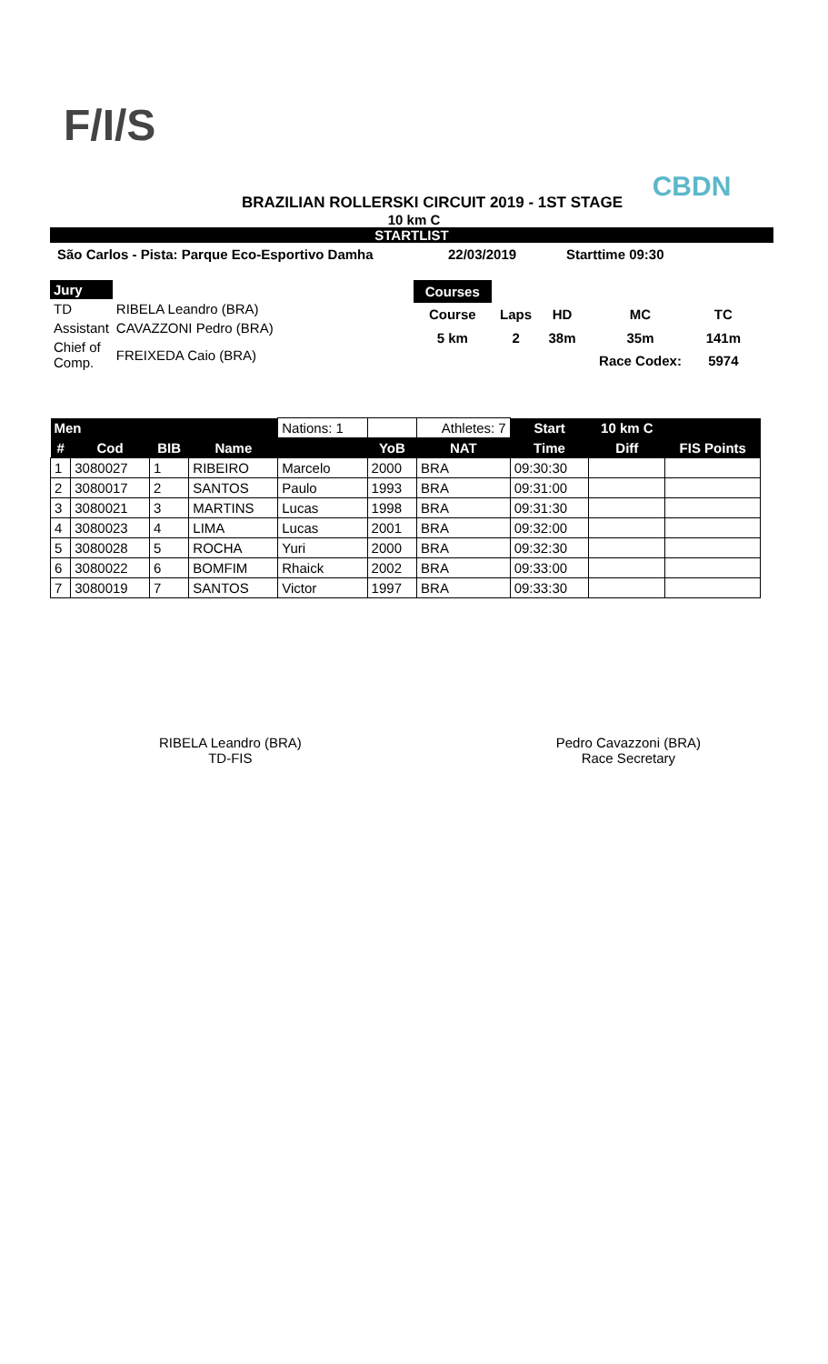F/I/S CBDN
BRAZILIAN ROLLERSKI CIRCUIT 2019 - 1ST STAGE
10 km C
STARTLIST
São Carlos - Pista: Parque Eco-Esportivo Damha 22/03/2019 Starttime 09:30
| Jury | |
| TD | RIBELA Leandro (BRA) |
| Assistant | CAVAZZONI Pedro (BRA) |
| Chief of Comp. | FREIXEDA Caio (BRA) |
| Courses | | | | |
| Course | Laps | HD | MC | TC |
| 5 km | 2 | 38m | 35m | 141m |
| | | | Race Codex: | 5974 |
| Men | | | | Nations: 1 | | Athletes: 7 | Start | 10 km C | |
| # | Cod | BIB | Name | | YoB | NAT | Time | Diff | FIS Points |
| 1 | 3080027 | 1 | RIBEIRO | Marcelo | 2000 | BRA | 09:30:30 | | |
| 2 | 3080017 | 2 | SANTOS | Paulo | 1993 | BRA | 09:31:00 | | |
| 3 | 3080021 | 3 | MARTINS | Lucas | 1998 | BRA | 09:31:30 | | |
| 4 | 3080023 | 4 | LIMA | Lucas | 2001 | BRA | 09:32:00 | | |
| 5 | 3080028 | 5 | ROCHA | Yuri | 2000 | BRA | 09:32:30 | | |
| 6 | 3080022 | 6 | BOMFIM | Rhaick | 2002 | BRA | 09:33:00 | | |
| 7 | 3080019 | 7 | SANTOS | Victor | 1997 | BRA | 09:33:30 | | |
RIBELA Leandro (BRA)
TD-FIS
Pedro Cavazzoni (BRA)
Race Secretary